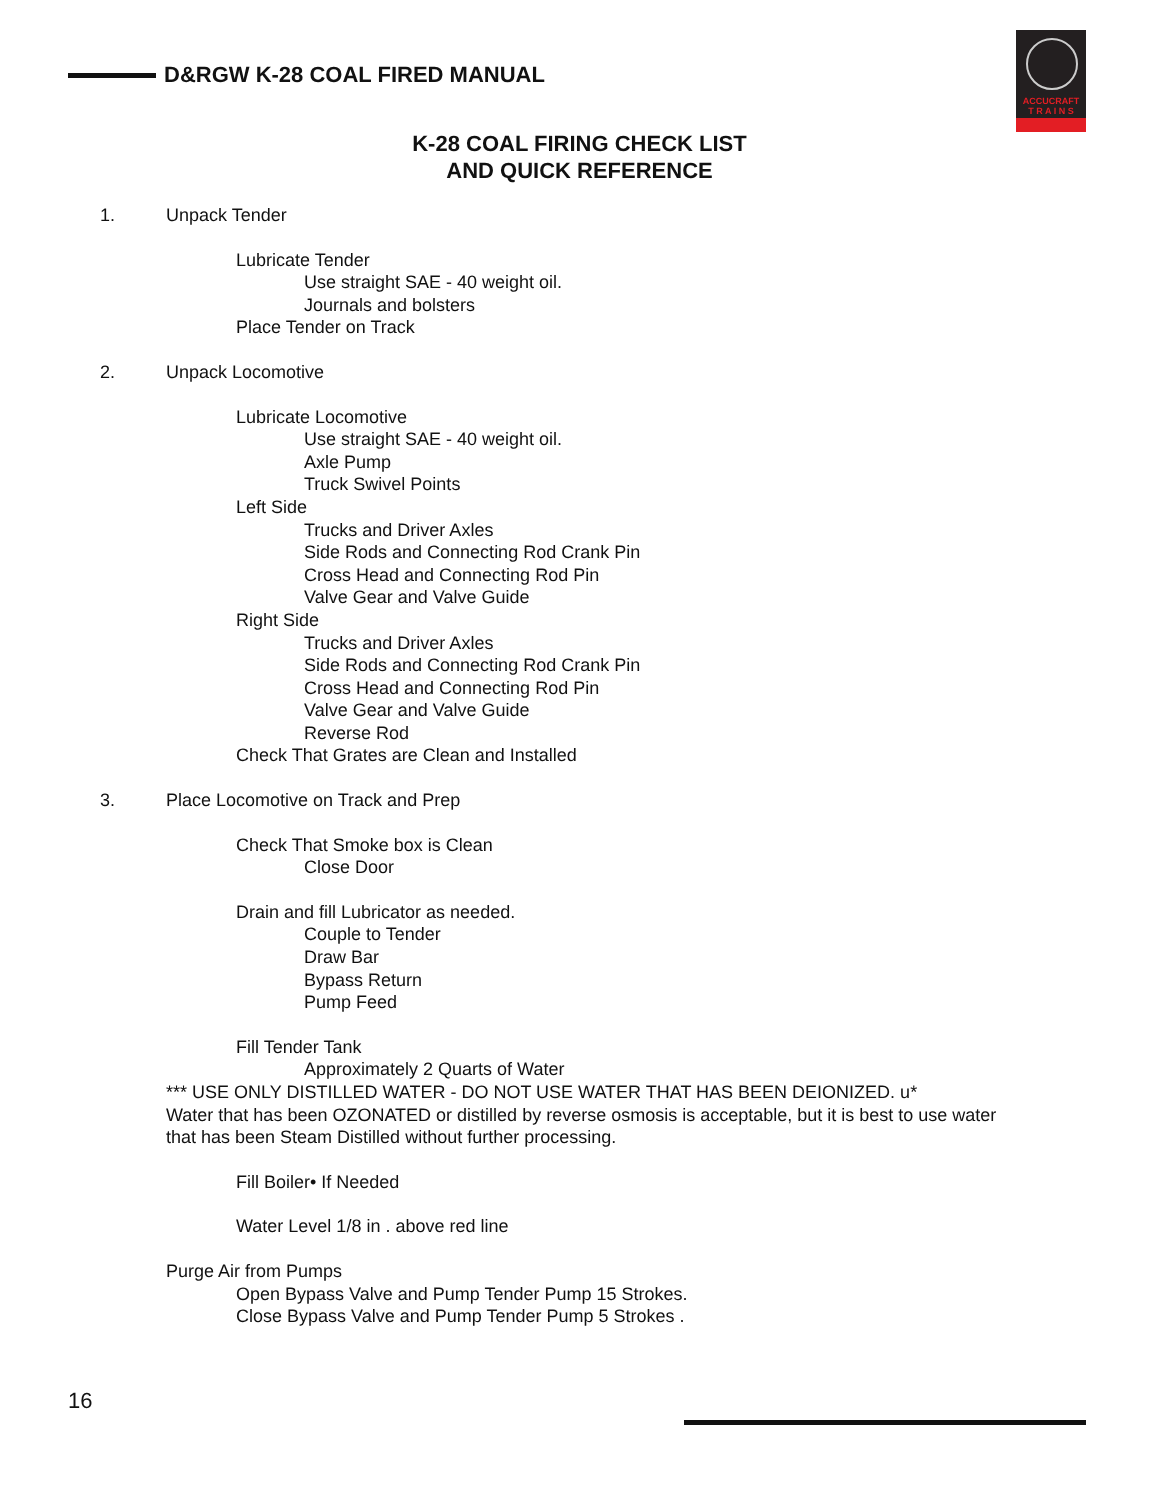D&RGW K-28 COAL FIRED MANUAL
ACCUCRAFT
T R A I N S
K-28 COAL FIRING CHECK LIST
AND QUICK REFERENCE
1. Unpack Tender
Lubricate Tender
Use straight SAE - 40 weight oil.
Journals and bolsters
Place Tender on Track
2. Unpack Locomotive
Lubricate Locomotive
Use straight SAE - 40 weight oil.
Axle Pump
Truck Swivel Points
Left Side
Trucks and Driver Axles
Side Rods and Connecting Rod Crank Pin
Cross Head and Connecting Rod Pin
Valve Gear and Valve Guide
Right Side
Trucks and Driver Axles
Side Rods and Connecting Rod Crank Pin
Cross Head and Connecting Rod Pin
Valve Gear and Valve Guide
Reverse Rod
Check That Grates are Clean and Installed
3. Place Locomotive on Track and Prep
Check That Smoke box is Clean
Close Door
Drain and fill Lubricator as needed.
Couple to Tender
Draw Bar
Bypass Return
Pump Feed
Fill Tender Tank
Approximately 2 Quarts of Water
*** USE ONLY DISTILLED WATER - DO NOT USE WATER THAT HAS BEEN DEIONIZED. u*
Water that has been OZONATED or distilled by reverse osmosis is acceptable, but it is best to use water
that has been Steam Distilled without further processing.
Fill Boiler• If Needed
Water Level 1/8 in . above red line
Purge Air from Pumps
Open Bypass Valve and Pump Tender Pump 15 Strokes.
Close Bypass Valve and Pump Tender Pump 5 Strokes .
16